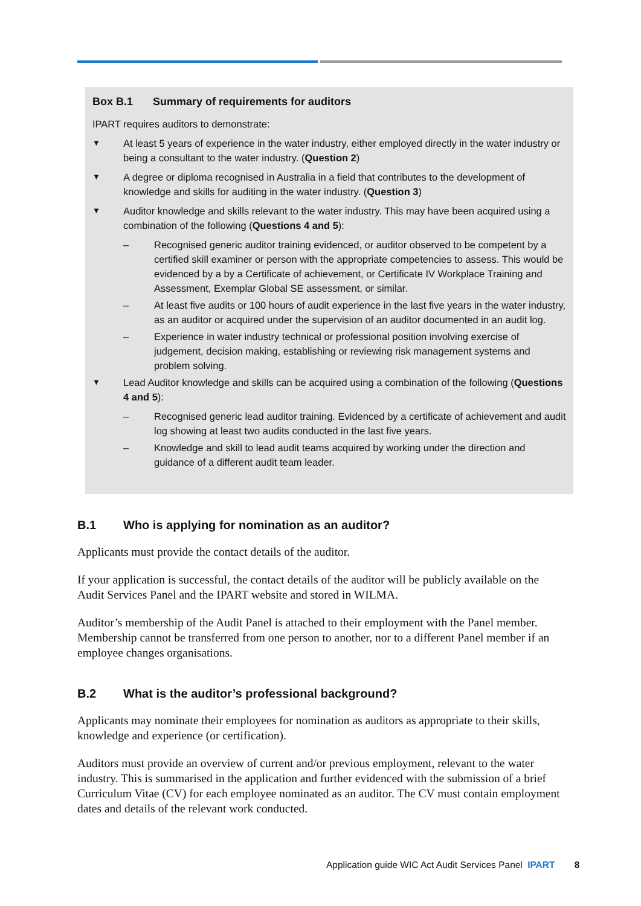Box B.1 Summary of requirements for auditors
IPART requires auditors to demonstrate:
▼
At least 5 years of experience in the water industry, either employed directly in the water industry or being a consultant to the water industry. (Question 2)
▼
A degree or diploma recognised in Australia in a field that contributes to the development of knowledge and skills for auditing in the water industry. (Question 3)
▼
Auditor knowledge and skills relevant to the water industry. This may have been acquired using a combination of the following (Questions 4 and 5):
– Recognised generic auditor training evidenced, or auditor observed to be competent by a certified skill examiner or person with the appropriate competencies to assess. This would be evidenced by a by a Certificate of achievement, or Certificate IV Workplace Training and Assessment, Exemplar Global SE assessment, or similar.
– At least five audits or 100 hours of audit experience in the last five years in the water industry, as an auditor or acquired under the supervision of an auditor documented in an audit log.
– Experience in water industry technical or professional position involving exercise of judgement, decision making, establishing or reviewing risk management systems and problem solving.
▼
Lead Auditor knowledge and skills can be acquired using a combination of the following (Questions 4 and 5):
– Recognised generic lead auditor training. Evidenced by a certificate of achievement and audit log showing at least two audits conducted in the last five years.
– Knowledge and skill to lead audit teams acquired by working under the direction and guidance of a different audit team leader.
B.1 Who is applying for nomination as an auditor?
Applicants must provide the contact details of the auditor.
If your application is successful, the contact details of the auditor will be publicly available on the Audit Services Panel and the IPART website and stored in WILMA.
Auditor’s membership of the Audit Panel is attached to their employment with the Panel member. Membership cannot be transferred from one person to another, nor to a different Panel member if an employee changes organisations.
B.2 What is the auditor’s professional background?
Applicants may nominate their employees for nomination as auditors as appropriate to their skills, knowledge and experience (or certification).
Auditors must provide an overview of current and/or previous employment, relevant to the water industry. This is summarised in the application and further evidenced with the submission of a brief Curriculum Vitae (CV) for each employee nominated as an auditor. The CV must contain employment dates and details of the relevant work conducted.
Application guide WIC Act Audit Services Panel IPART 8